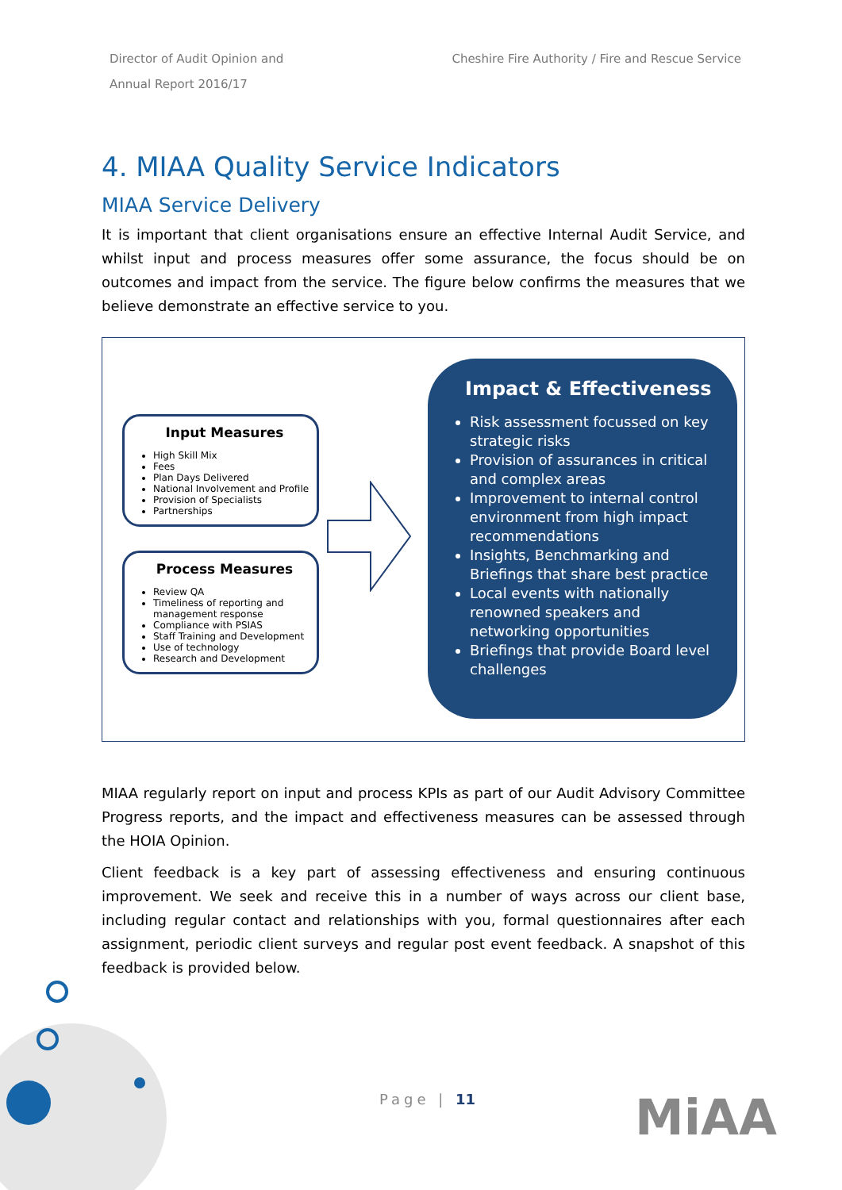Director of Audit Opinion and
Annual Report 2016/17
Cheshire Fire Authority / Fire and Rescue Service
4. MIAA Quality Service Indicators
MIAA Service Delivery
It is important that client organisations ensure an effective Internal Audit Service, and whilst input and process measures offer some assurance, the focus should be on outcomes and impact from the service. The figure below confirms the measures that we believe demonstrate an effective service to you.
Input Measures
High Skill Mix
Fees
Plan Days Delivered
National Involvement and Profile
Provision of Specialists
Partnerships
Process Measures
Review QA
Timeliness of reporting and management response
Compliance with PSIAS
Staff Training and Development
Use of technology
Research and Development
Impact & Effectiveness
Risk assessment focussed on key strategic risks
Provision of assurances in critical and complex areas
Improvement to internal control environment from high impact recommendations
Insights, Benchmarking and Briefings that share best practice
Local events with nationally renowned speakers and networking opportunities
Briefings that provide Board level challenges
MIAA regularly report on input and process KPIs as part of our Audit Advisory Committee Progress reports, and the impact and effectiveness measures can be assessed through the HOIA Opinion.
Client feedback is a key part of assessing effectiveness and ensuring continuous improvement. We seek and receive this in a number of ways across our client base, including regular contact and relationships with you, formal questionnaires after each assignment, periodic client surveys and regular post event feedback. A snapshot of this feedback is provided below.
Page | 11 MiAA